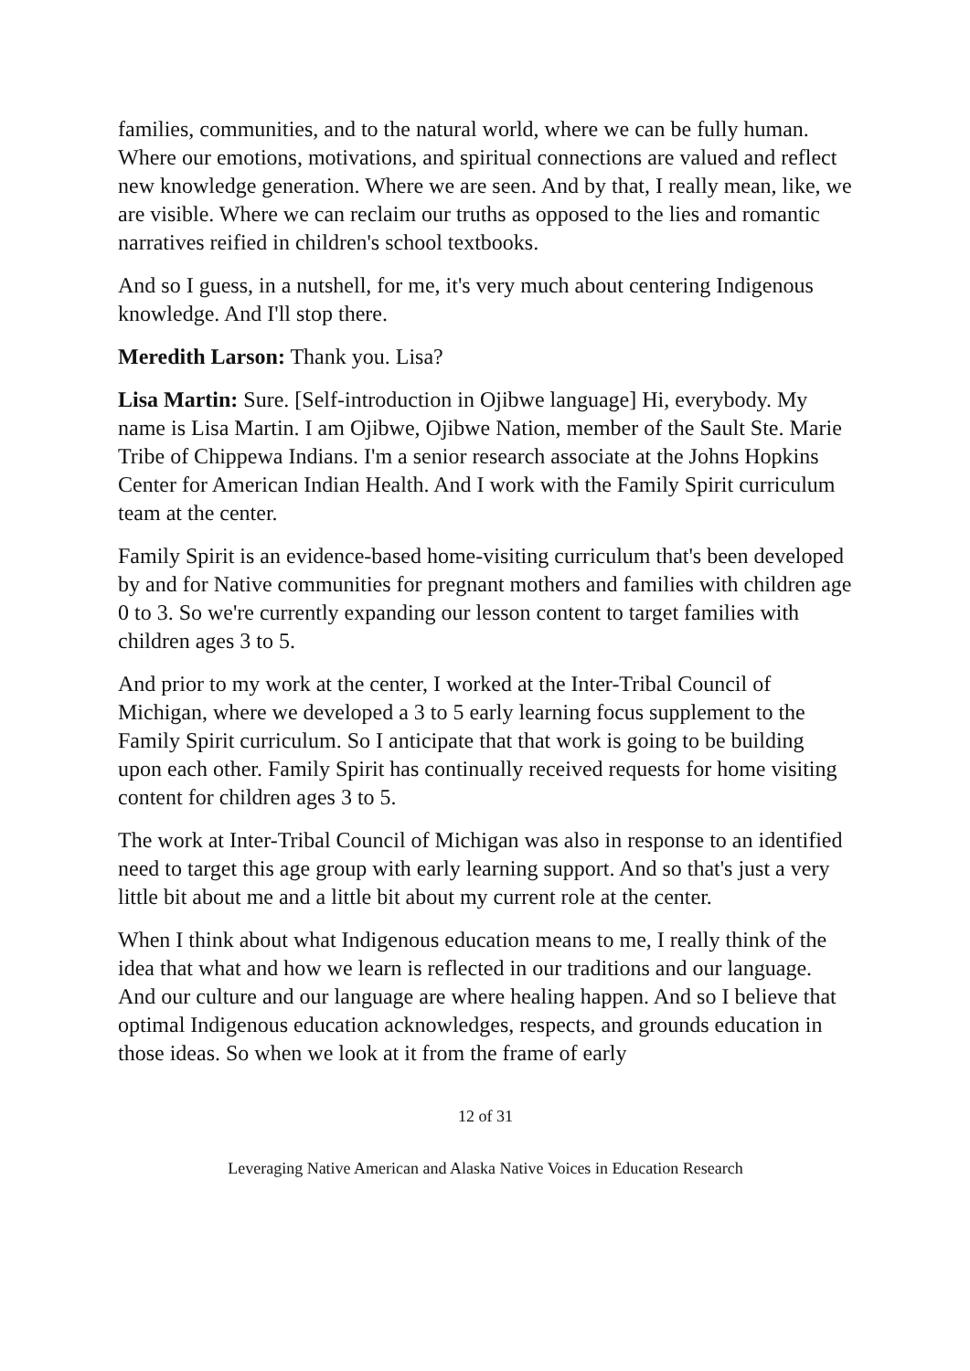families, communities, and to the natural world, where we can be fully human. Where our emotions, motivations, and spiritual connections are valued and reflect new knowledge generation. Where we are seen. And by that, I really mean, like, we are visible. Where we can reclaim our truths as opposed to the lies and romantic narratives reified in children's school textbooks.
And so I guess, in a nutshell, for me, it's very much about centering Indigenous knowledge. And I'll stop there.
Meredith Larson: Thank you. Lisa?
Lisa Martin: Sure. [Self-introduction in Ojibwe language] Hi, everybody. My name is Lisa Martin. I am Ojibwe, Ojibwe Nation, member of the Sault Ste. Marie Tribe of Chippewa Indians. I'm a senior research associate at the Johns Hopkins Center for American Indian Health. And I work with the Family Spirit curriculum team at the center.
Family Spirit is an evidence-based home-visiting curriculum that's been developed by and for Native communities for pregnant mothers and families with children age 0 to 3. So we're currently expanding our lesson content to target families with children ages 3 to 5.
And prior to my work at the center, I worked at the Inter-Tribal Council of Michigan, where we developed a 3 to 5 early learning focus supplement to the Family Spirit curriculum. So I anticipate that that work is going to be building upon each other. Family Spirit has continually received requests for home visiting content for children ages 3 to 5.
The work at Inter-Tribal Council of Michigan was also in response to an identified need to target this age group with early learning support. And so that's just a very little bit about me and a little bit about my current role at the center.
When I think about what Indigenous education means to me, I really think of the idea that what and how we learn is reflected in our traditions and our language. And our culture and our language are where healing happen. And so I believe that optimal Indigenous education acknowledges, respects, and grounds education in those ideas. So when we look at it from the frame of early
12 of 31
Leveraging Native American and Alaska Native Voices in Education Research